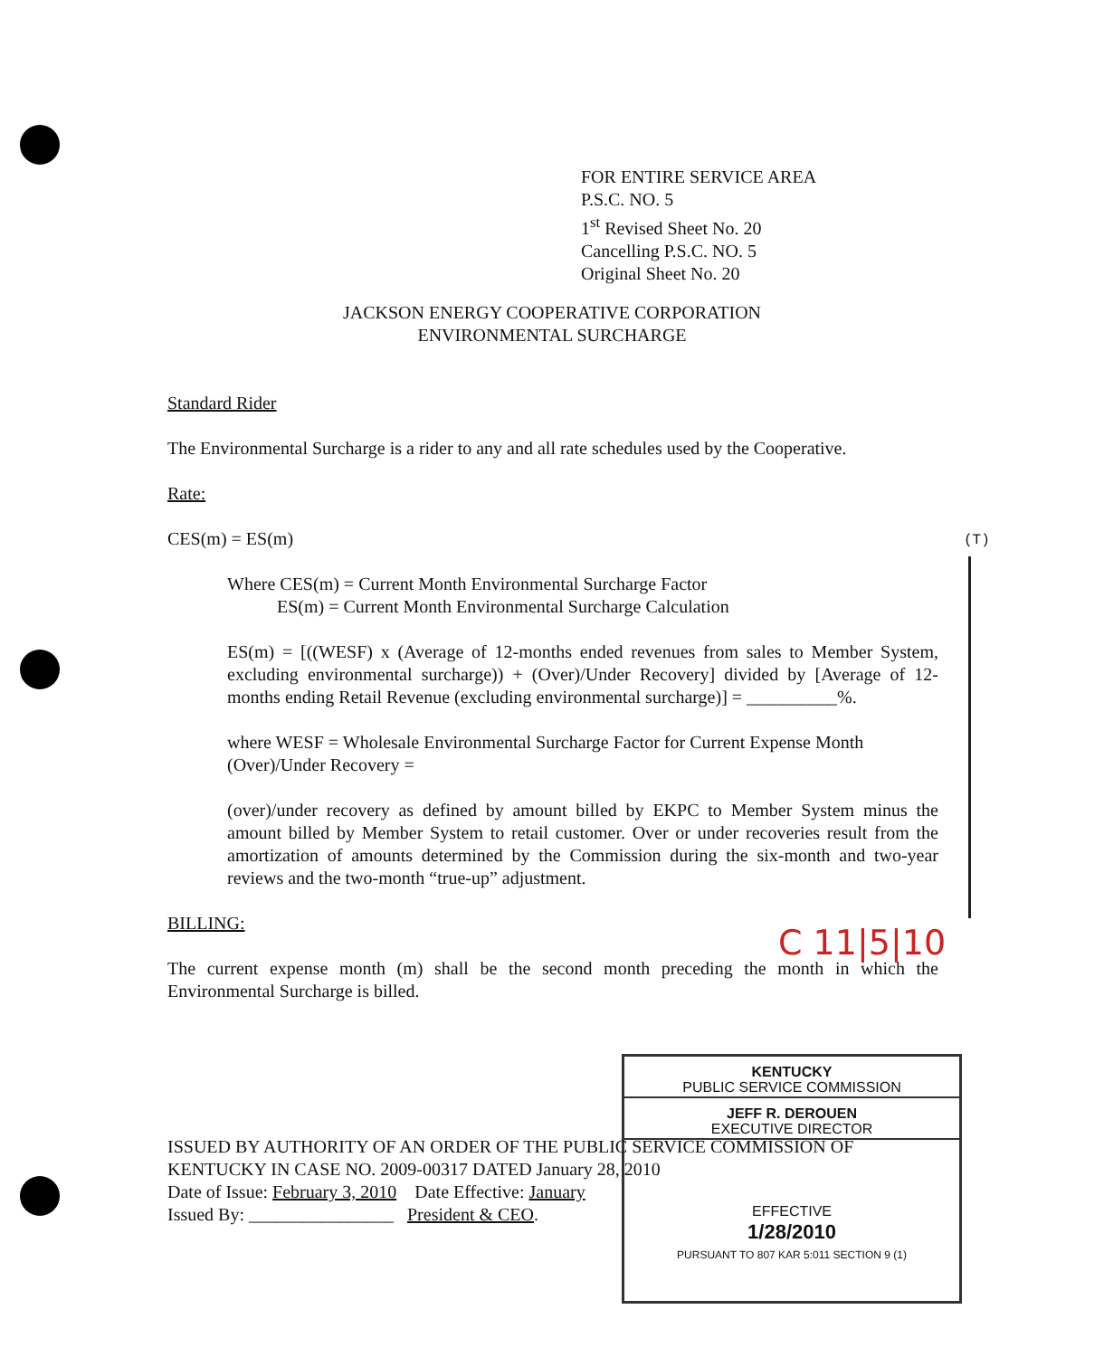FOR ENTIRE SERVICE AREA
P.S.C. NO. 5
1<sup>st</sup> Revised Sheet No. 20
Cancelling P.S.C. NO. 5
Original Sheet No. 20
JACKSON ENERGY COOPERATIVE CORPORATION
ENVIRONMENTAL SURCHARGE
Standard Rider
The Environmental Surcharge is a rider to any and all rate schedules used by the Cooperative.
Rate:
CES(m) = ES(m)
Where CES(m) = Current Month Environmental Surcharge Factor
ES(m) = Current Month Environmental Surcharge Calculation
ES(m) = [((WESF) x (Average of 12-months ended revenues from sales to Member System, excluding environmental surcharge)) + (Over)/Under Recovery] divided by [Average of 12-months ending Retail Revenue (excluding environmental surcharge)] = __________%.
where WESF = Wholesale Environmental Surcharge Factor for Current Expense Month
(Over)/Under Recovery =
(over)/under recovery as defined by amount billed by EKPC to Member System minus the amount billed by Member System to retail customer. Over or under recoveries result from the amortization of amounts determined by the Commission during the six-month and two-year reviews and the two-month “true-up” adjustment.
BILLING:
The current expense month (m) shall be the second month preceding the month in which the Environmental Surcharge is billed.
(T)
C 11|5|10
KENTUCKY
PUBLIC SERVICE COMMISSION
JEFF R. DEROUEN
EXECUTIVE DIRECTOR
EFFECTIVE
1/28/2010
PURSUANT TO 807 KAR 5:011 SECTION 9 (1)
ISSUED BY AUTHORITY OF AN ORDER OF THE PUBLIC SERVICE COMMISSION OF KENTUCKY IN CASE NO. 2009-00317 DATED January 28, 2010
Date of Issue: February 3, 2010 Date Effective: January
Issued By: ________________ President & CEO.